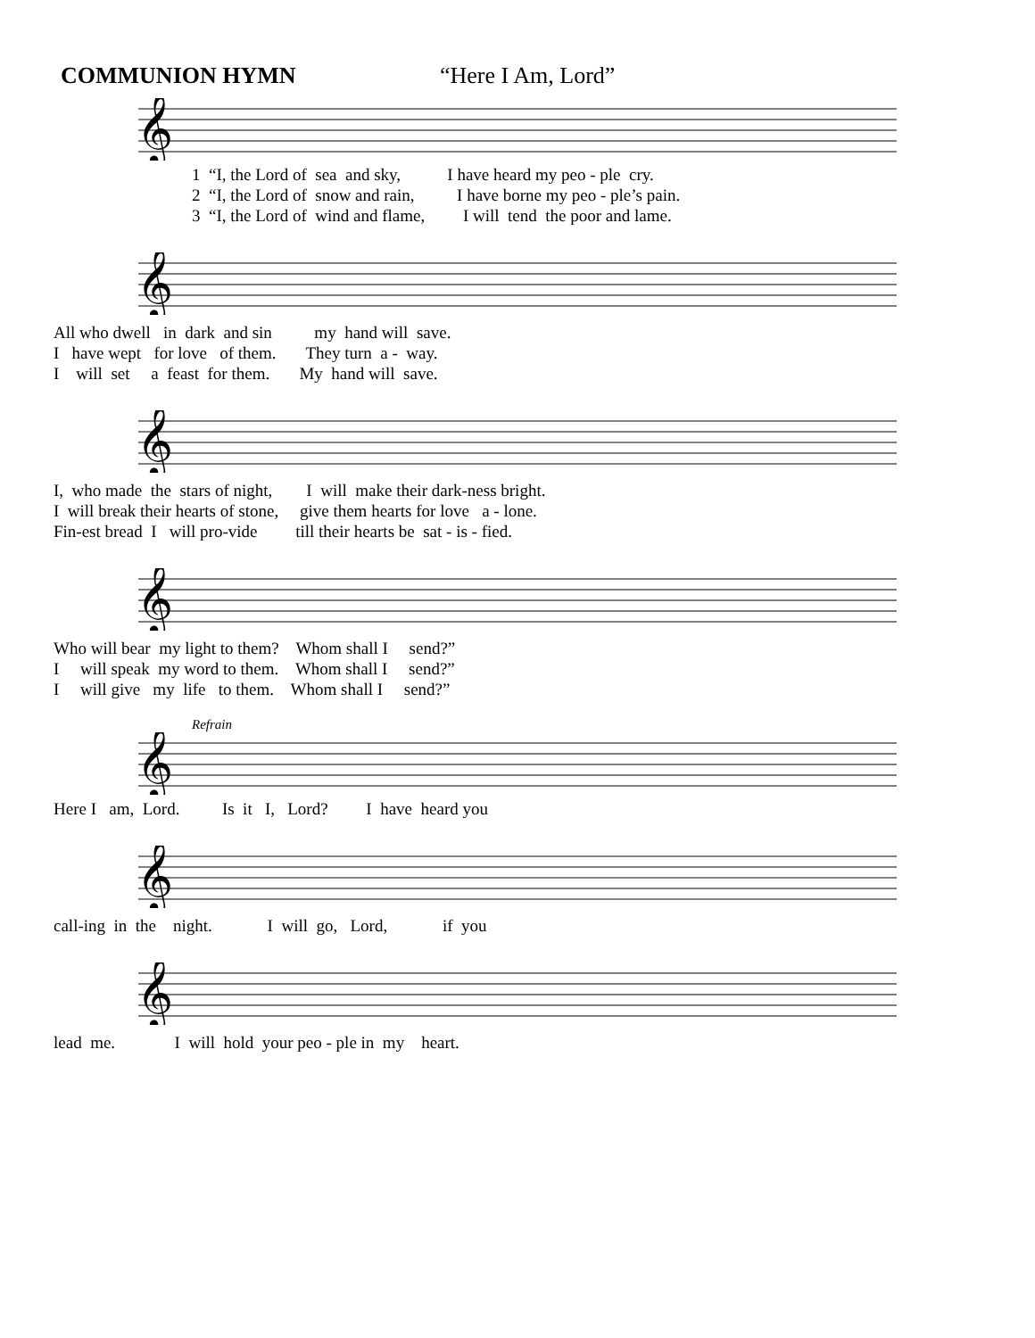COMMUNION HYMN “Here I Am, Lord”
𝄞
1 “I, the Lord of sea and sky, I have heard my peo - ple cry.
2 “I, the Lord of snow and rain, I have borne my peo - ple’s pain.
3 “I, the Lord of wind and flame, I will tend the poor and lame.
𝄞
All who dwell in dark and sin my hand will save.
I have wept for love of them. They turn a - way.
I will set a feast for them. My hand will save.
𝄞
I, who made the stars of night, I will make their dark-ness bright.
I will break their hearts of stone, give them hearts for love a - lone.
Fin-est bread I will pro-vide till their hearts be sat - is - fied.
𝄞
Who will bear my light to them? Whom shall I send?”
I will speak my word to them. Whom shall I send?”
I will give my life to them. Whom shall I send?”
Refrain
𝄞
Here I am, Lord. Is it I, Lord? I have heard you
𝄞
call-ing in the night. I will go, Lord, if you
𝄞
lead me. I will hold your peo - ple in my heart.